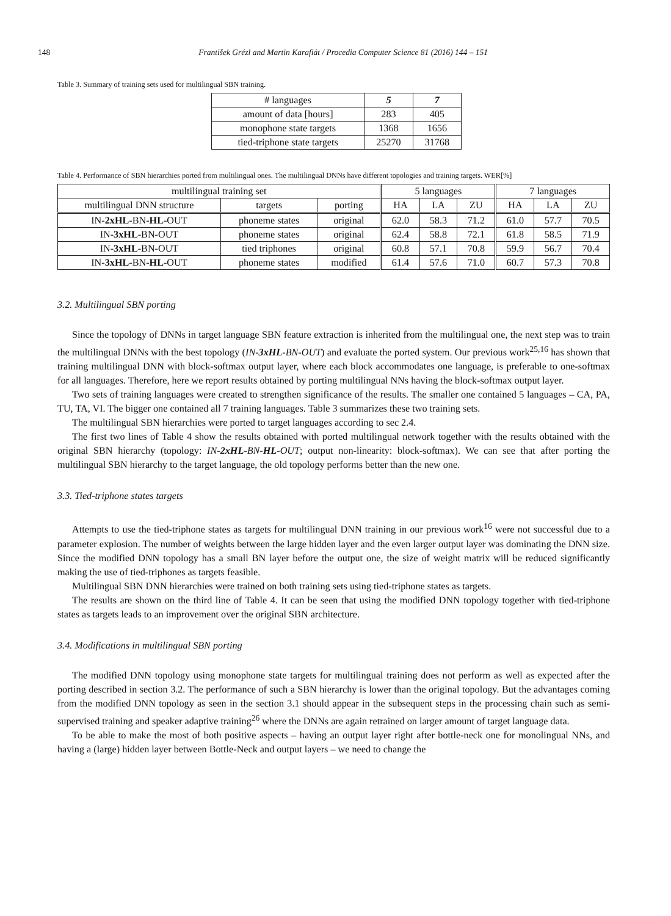148
František Grézl and Martin Karafiát / Procedia Computer Science 81 (2016) 144 – 151
Table 3. Summary of training sets used for multilingual SBN training.
| # languages | 5 | 7 |
| amount of data [hours] | 283 | 405 |
| monophone state targets | 1368 | 1656 |
| tied-triphone state targets | 25270 | 31768 |
Table 4. Performance of SBN hierarchies ported from multilingual ones. The multilingual DNNs have different topologies and training targets. WER[%]
| multilingual training set | | | 5 languages | | | 7 languages | | |
| multilingual DNN structure | targets | porting | HA | LA | ZU | HA | LA | ZU |
| IN- 2xHL -BN- HL -OUT | phoneme states | original | 62.0 | 58.3 | 71.2 | 61.0 | 57.7 | 70.5 |
| IN- 3xHL -BN-OUT | phoneme states | original | 62.4 | 58.8 | 72.1 | 61.8 | 58.5 | 71.9 |
| IN- 3xHL -BN-OUT | tied triphones | original | 60.8 | 57.1 | 70.8 | 59.9 | 56.7 | 70.4 |
| IN- 3xHL -BN- HL -OUT | phoneme states | modified | 61.4 | 57.6 | 71.0 | 60.7 | 57.3 | 70.8 |
3.2. Multilingual SBN porting
Since the topology of DNNs in target language SBN feature extraction is inherited from the multilingual one, the next step was to train the multilingual DNNs with the best topology (IN-3xHL-BN-OUT) and evaluate the ported system. Our previous work<sup>25,16</sup> has shown that training multilingual DNN with block-softmax output layer, where each block accommodates one language, is preferable to one-softmax for all languages. Therefore, here we report results obtained by porting multilingual NNs having the block-softmax output layer.
Two sets of training languages were created to strengthen significance of the results. The smaller one contained 5 languages – CA, PA, TU, TA, VI. The bigger one contained all 7 training languages. Table 3 summarizes these two training sets.
The multilingual SBN hierarchies were ported to target languages according to sec 2.4.
The first two lines of Table 4 show the results obtained with ported multilingual network together with the results obtained with the original SBN hierarchy (topology: IN-2xHL-BN-HL-OUT; output non-linearity: block-softmax). We can see that after porting the multilingual SBN hierarchy to the target language, the old topology performs better than the new one.
3.3. Tied-triphone states targets
Attempts to use the tied-triphone states as targets for multilingual DNN training in our previous work<sup>16</sup> were not successful due to a parameter explosion. The number of weights between the large hidden layer and the even larger output layer was dominating the DNN size. Since the modified DNN topology has a small BN layer before the output one, the size of weight matrix will be reduced significantly making the use of tied-triphones as targets feasible.
Multilingual SBN DNN hierarchies were trained on both training sets using tied-triphone states as targets.
The results are shown on the third line of Table 4. It can be seen that using the modified DNN topology together with tied-triphone states as targets leads to an improvement over the original SBN architecture.
3.4. Modifications in multilingual SBN porting
The modified DNN topology using monophone state targets for multilingual training does not perform as well as expected after the porting described in section 3.2. The performance of such a SBN hierarchy is lower than the original topology. But the advantages coming from the modified DNN topology as seen in the section 3.1 should appear in the subsequent steps in the processing chain such as semi-supervised training and speaker adaptive training<sup>26</sup> where the DNNs are again retrained on larger amount of target language data.
To be able to make the most of both positive aspects – having an output layer right after bottle-neck one for monolingual NNs, and having a (large) hidden layer between Bottle-Neck and output layers – we need to change the